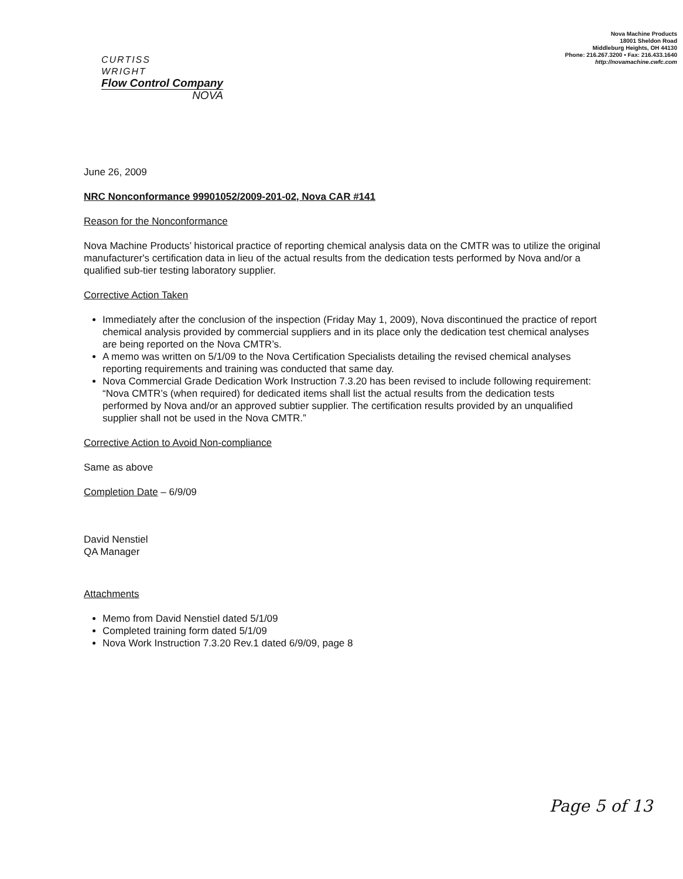CURTISS
WRIGHT
Flow Control Company
NOVA
Nova Machine Products
18001 Sheldon Road
Middleburg Heights, OH 44130
Phone: 216.267.3200 • Fax: 216.433.1640
http://novamachine.cwfc.com
June 26, 2009
NRC Nonconformance 99901052/2009-201-02, Nova CAR #141
Reason for the Nonconformance
Nova Machine Products’ historical practice of reporting chemical analysis data on the CMTR was to utilize the original manufacturer's certification data in lieu of the actual results from the dedication tests performed by Nova and/or a qualified sub-tier testing laboratory supplier.
Corrective Action Taken
Immediately after the conclusion of the inspection (Friday May 1, 2009), Nova discontinued the practice of report chemical analysis provided by commercial suppliers and in its place only the dedication test chemical analyses are being reported on the Nova CMTR’s.
A memo was written on 5/1/09 to the Nova Certification Specialists detailing the revised chemical analyses reporting requirements and training was conducted that same day.
Nova Commercial Grade Dedication Work Instruction 7.3.20 has been revised to include following requirement: “Nova CMTR’s (when required) for dedicated items shall list the actual results from the dedication tests performed by Nova and/or an approved subtier supplier. The certification results provided by an unqualified supplier shall not be used in the Nova CMTR.”
Corrective Action to Avoid Non-compliance
Same as above
Completion Date – 6/9/09
David Nenstiel
QA Manager
Attachments
Memo from David Nenstiel dated 5/1/09
Completed training form dated 5/1/09
Nova Work Instruction 7.3.20 Rev.1 dated 6/9/09, page 8
Page 5 of 13